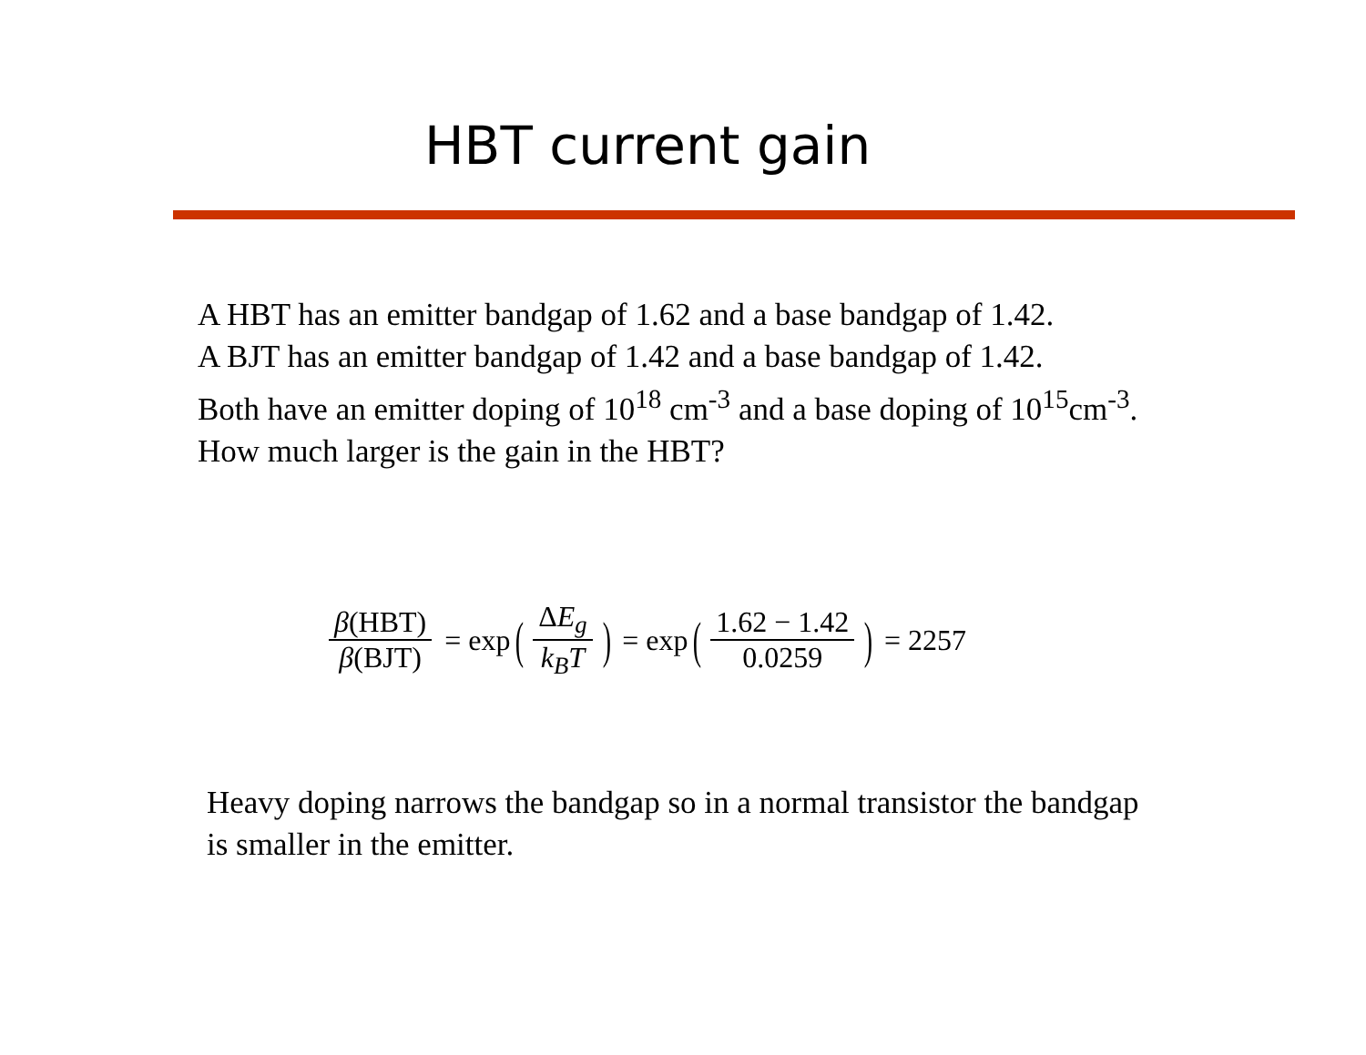HBT current gain
A HBT has an emitter bandgap of 1.62 and a base bandgap of 1.42.
A BJT has an emitter bandgap of 1.42 and a base bandgap of 1.42.
Both have an emitter doping of 10<sup>18</sup> cm<sup>-3</sup> and a base doping of 10<sup>15</sup>cm<sup>-3</sup>.
How much larger is the gain in the HBT?
β(HBT) β(BJT) = exp (ΔE<sub>g</sub> k<sub>B</sub>T) = exp (1.62 − 1.42 0.0259) = 2257
Heavy doping narrows the bandgap so in a normal transistor the bandgap
is smaller in the emitter.